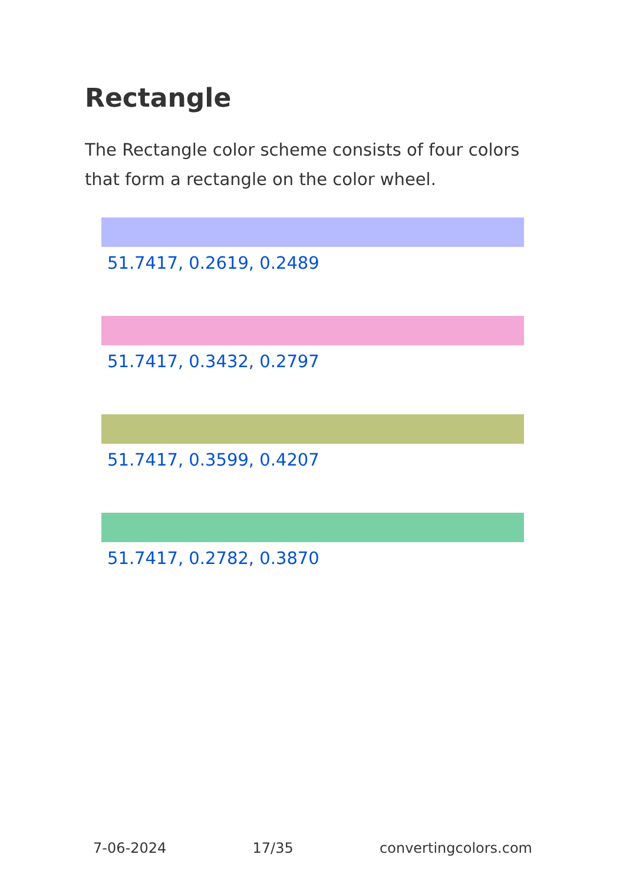Rectangle
The Rectangle color scheme consists of four colors that form a rectangle on the color wheel.
51.7417, 0.2619, 0.2489
51.7417, 0.3432, 0.2797
51.7417, 0.3599, 0.4207
51.7417, 0.2782, 0.3870
7-06-2024 17/35 convertingcolors.com